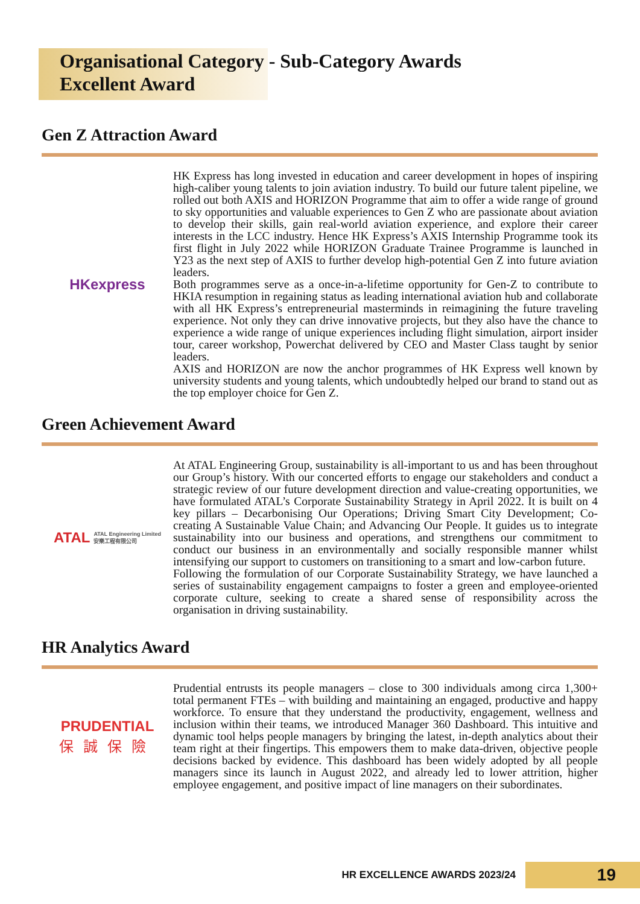Organisational Category - Sub-Category Awards
Excellent Award
Gen Z Attraction Award
HKexpress
HK Express has long invested in education and career development in hopes of inspiring high-caliber young talents to join aviation industry. To build our future talent pipeline, we rolled out both AXIS and HORIZON Programme that aim to offer a wide range of ground to sky opportunities and valuable experiences to Gen Z who are passionate about aviation to develop their skills, gain real-world aviation experience, and explore their career interests in the LCC industry. Hence HK Express’s AXIS Internship Programme took its first flight in July 2022 while HORIZON Graduate Trainee Programme is launched in Y23 as the next step of AXIS to further develop high-potential Gen Z into future aviation leaders.
Both programmes serve as a once-in-a-lifetime opportunity for Gen-Z to contribute to HKIA resumption in regaining status as leading international aviation hub and collaborate with all HK Express’s entrepreneurial masterminds in reimagining the future traveling experience. Not only they can drive innovative projects, but they also have the chance to experience a wide range of unique experiences including flight simulation, airport insider tour, career workshop, Powerchat delivered by CEO and Master Class taught by senior leaders.
AXIS and HORIZON are now the anchor programmes of HK Express well known by university students and young talents, which undoubtedly helped our brand to stand out as the top employer choice for Gen Z.
Green Achievement Award
ATAL ATAL Engineering Limited
安樂工程有限公司
At ATAL Engineering Group, sustainability is all-important to us and has been throughout our Group’s history. With our concerted efforts to engage our stakeholders and conduct a strategic review of our future development direction and value-creating opportunities, we have formulated ATAL’s Corporate Sustainability Strategy in April 2022. It is built on 4 key pillars – Decarbonising Our Operations; Driving Smart City Development; Co-creating A Sustainable Value Chain; and Advancing Our People. It guides us to integrate sustainability into our business and operations, and strengthens our commitment to conduct our business in an environmentally and socially responsible manner whilst intensifying our support to customers on transitioning to a smart and low-carbon future.
Following the formulation of our Corporate Sustainability Strategy, we have launched a series of sustainability engagement campaigns to foster a green and employee-oriented corporate culture, seeking to create a shared sense of responsibility across the organisation in driving sustainability.
HR Analytics Award
PRUDENTIAL
保誠保險
Prudential entrusts its people managers – close to 300 individuals among circa 1,300+ total permanent FTEs – with building and maintaining an engaged, productive and happy workforce. To ensure that they understand the productivity, engagement, wellness and inclusion within their teams, we introduced Manager 360 Dashboard. This intuitive and dynamic tool helps people managers by bringing the latest, in-depth analytics about their team right at their fingertips. This empowers them to make data-driven, objective people decisions backed by evidence. This dashboard has been widely adopted by all people managers since its launch in August 2022, and already led to lower attrition, higher employee engagement, and positive impact of line managers on their subordinates.
HR EXCELLENCE AWARDS 2023/24 19